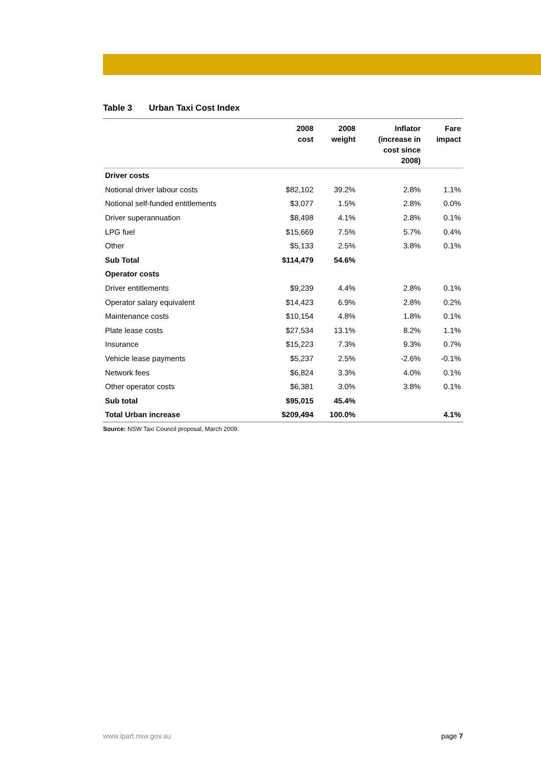Table 3 Urban Taxi Cost Index
| | 2008 cost | 2008 weight | Inflator (increase in cost since 2008) | Fare impact |
| --- | --- | --- | --- | --- |
| Driver costs | | | | |
| Notional driver labour costs | $82,102 | 39.2% | 2.8% | 1.1% |
| Notional self-funded entitlements | $3,077 | 1.5% | 2.8% | 0.0% |
| Driver superannuation | $8,498 | 4.1% | 2.8% | 0.1% |
| LPG fuel | $15,669 | 7.5% | 5.7% | 0.4% |
| Other | $5,133 | 2.5% | 3.8% | 0.1% |
| Sub Total | $114,479 | 54.6% | | |
| Operator costs | | | | |
| Driver entitlements | $9,239 | 4.4% | 2.8% | 0.1% |
| Operator salary equivalent | $14,423 | 6.9% | 2.8% | 0.2% |
| Maintenance costs | $10,154 | 4.8% | 1.8% | 0.1% |
| Plate lease costs | $27,534 | 13.1% | 8.2% | 1.1% |
| Insurance | $15,223 | 7.3% | 9.3% | 0.7% |
| Vehicle lease payments | $5,237 | 2.5% | -2.6% | -0.1% |
| Network fees | $6,824 | 3.3% | 4.0% | 0.1% |
| Other operator costs | $6,381 | 3.0% | 3.8% | 0.1% |
| Sub total | $95,015 | 45.4% | | |
| Total Urban increase | $209,494 | 100.0% | | 4.1% |
Source: NSW Taxi Council proposal, March 2009.
www.ipart.nsw.gov.au page 7